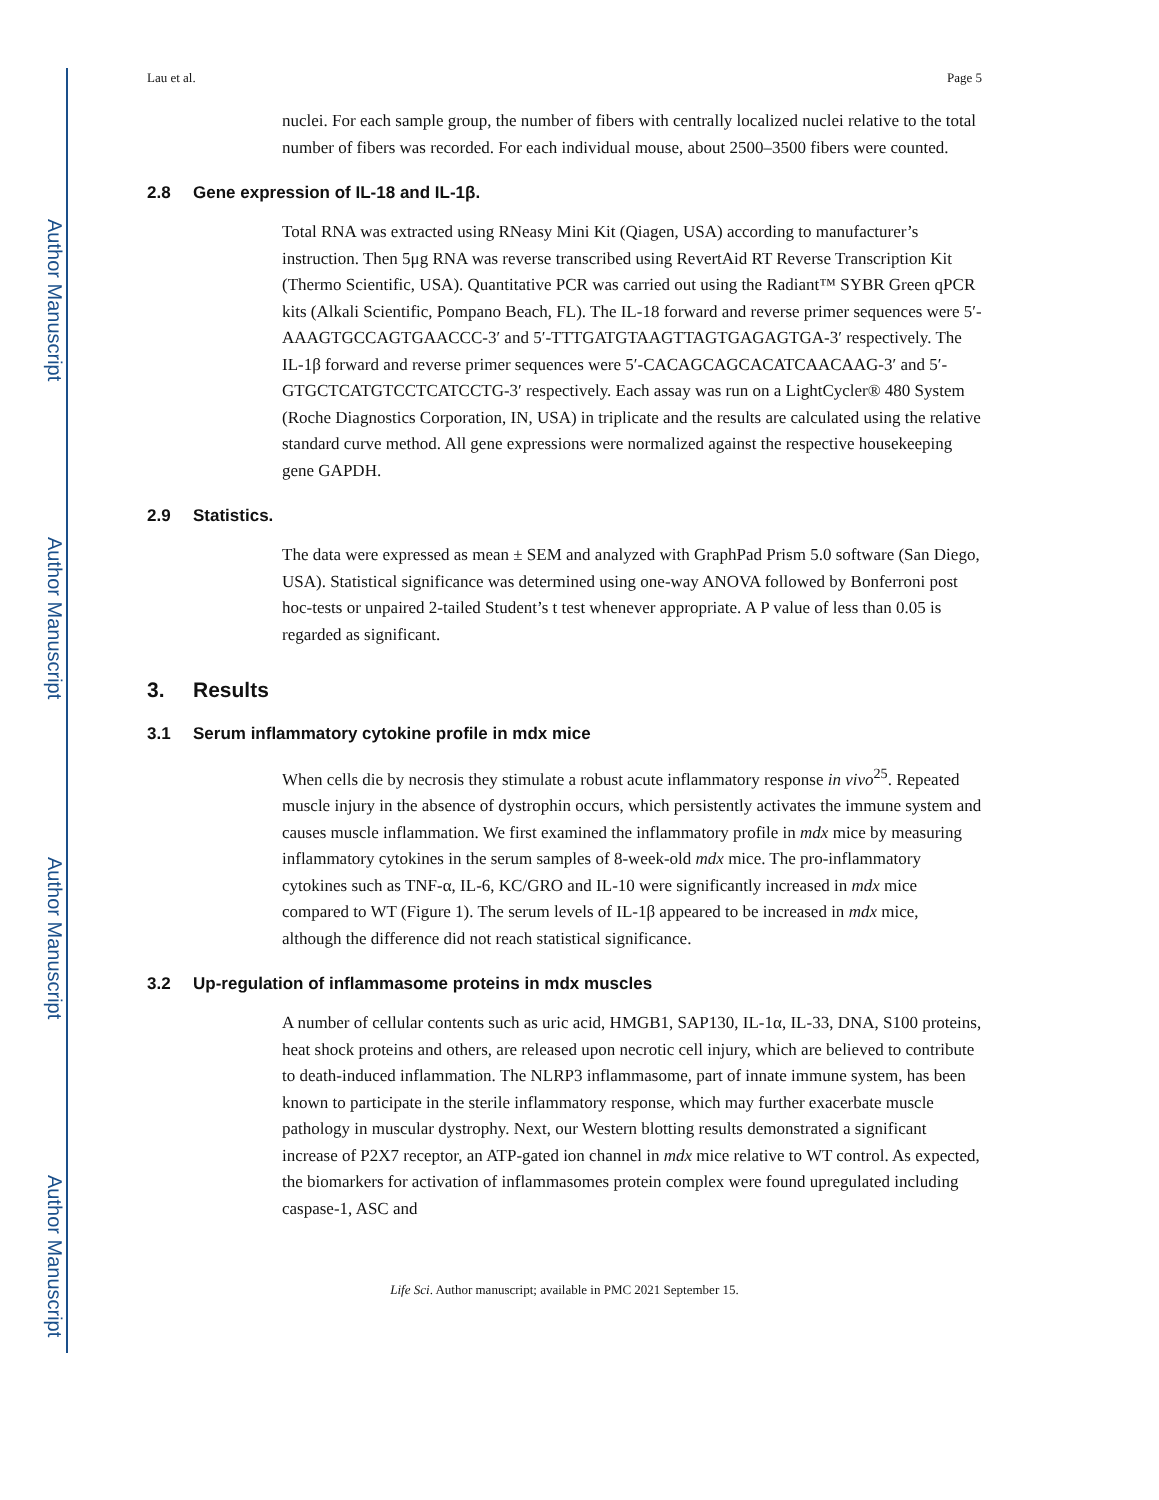Author Manuscript
Author Manuscript
Author Manuscript
Author Manuscript
Lau et al. Page 5
nuclei. For each sample group, the number of fibers with centrally localized nuclei relative to the total number of fibers was recorded. For each individual mouse, about 2500–3500 fibers were counted.
2.8 Gene expression of IL-18 and IL-1β.
Total RNA was extracted using RNeasy Mini Kit (Qiagen, USA) according to manufacturer’s instruction. Then 5μg RNA was reverse transcribed using RevertAid RT Reverse Transcription Kit (Thermo Scientific, USA). Quantitative PCR was carried out using the Radiant™ SYBR Green qPCR kits (Alkali Scientific, Pompano Beach, FL). The IL-18 forward and reverse primer sequences were 5′-AAAGTGCCAGTGAACCC-3′ and 5′-TTTGATGTAAGTTAGTGAGAGTGA-3′ respectively. The IL-1β forward and reverse primer sequences were 5′-CACAGCAGCACATCAACAAG-3′ and 5′-GTGCTCATGTCCTCATCCTG-3′ respectively. Each assay was run on a LightCycler® 480 System (Roche Diagnostics Corporation, IN, USA) in triplicate and the results are calculated using the relative standard curve method. All gene expressions were normalized against the respective housekeeping gene GAPDH.
2.9 Statistics.
The data were expressed as mean ± SEM and analyzed with GraphPad Prism 5.0 software (San Diego, USA). Statistical significance was determined using one-way ANOVA followed by Bonferroni post hoc-tests or unpaired 2-tailed Student’s t test whenever appropriate. A P value of less than 0.05 is regarded as significant.
3. Results
3.1 Serum inflammatory cytokine profile in mdx mice
When cells die by necrosis they stimulate a robust acute inflammatory response in vivo<sup>25</sup>. Repeated muscle injury in the absence of dystrophin occurs, which persistently activates the immune system and causes muscle inflammation. We first examined the inflammatory profile in mdx mice by measuring inflammatory cytokines in the serum samples of 8-week-old mdx mice. The pro-inflammatory cytokines such as TNF-α, IL-6, KC/GRO and IL-10 were significantly increased in mdx mice compared to WT (Figure 1). The serum levels of IL-1β appeared to be increased in mdx mice, although the difference did not reach statistical significance.
3.2 Up-regulation of inflammasome proteins in mdx muscles
A number of cellular contents such as uric acid, HMGB1, SAP130, IL-1α, IL-33, DNA, S100 proteins, heat shock proteins and others, are released upon necrotic cell injury, which are believed to contribute to death-induced inflammation. The NLRP3 inflammasome, part of innate immune system, has been known to participate in the sterile inflammatory response, which may further exacerbate muscle pathology in muscular dystrophy. Next, our Western blotting results demonstrated a significant increase of P2X7 receptor, an ATP-gated ion channel in mdx mice relative to WT control. As expected, the biomarkers for activation of inflammasomes protein complex were found upregulated including caspase-1, ASC and
Life Sci. Author manuscript; available in PMC 2021 September 15.